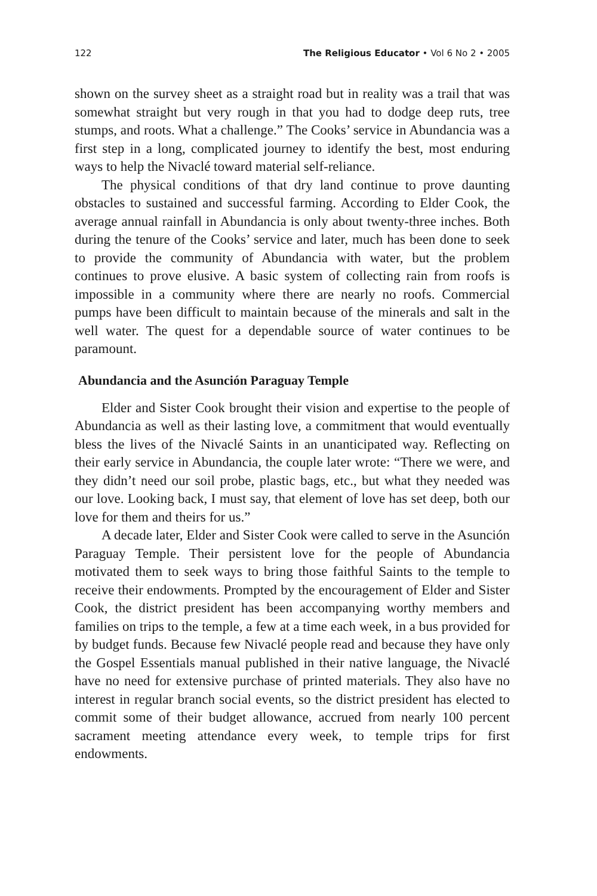122 The Religious Educator • Vol 6 No 2 • 2005
shown on the survey sheet as a straight road but in reality was a trail that was somewhat straight but very rough in that you had to dodge deep ruts, tree stumps, and roots. What a challenge.” The Cooks’ service in Abundancia was a first step in a long, complicated journey to identify the best, most enduring ways to help the Nivaclé toward material self-reliance.
The physical conditions of that dry land continue to prove daunting obstacles to sustained and successful farming. According to Elder Cook, the average annual rainfall in Abundancia is only about twenty-three inches. Both during the tenure of the Cooks’ service and later, much has been done to seek to provide the community of Abundancia with water, but the problem continues to prove elusive. A basic system of collecting rain from roofs is impossible in a community where there are nearly no roofs. Commercial pumps have been difficult to maintain because of the minerals and salt in the well water. The quest for a dependable source of water continues to be paramount.
Abundancia and the Asunción Paraguay Temple
Elder and Sister Cook brought their vision and expertise to the people of Abundancia as well as their lasting love, a commitment that would eventually bless the lives of the Nivaclé Saints in an unanticipated way. Reflecting on their early service in Abundancia, the couple later wrote: “There we were, and they didn’t need our soil probe, plastic bags, etc., but what they needed was our love. Looking back, I must say, that element of love has set deep, both our love for them and theirs for us.”
A decade later, Elder and Sister Cook were called to serve in the Asunción Paraguay Temple. Their persistent love for the people of Abundancia motivated them to seek ways to bring those faithful Saints to the temple to receive their endowments. Prompted by the encouragement of Elder and Sister Cook, the district president has been accompanying worthy members and families on trips to the temple, a few at a time each week, in a bus provided for by budget funds. Because few Nivaclé people read and because they have only the Gospel Essentials manual published in their native language, the Nivaclé have no need for extensive purchase of printed materials. They also have no interest in regular branch social events, so the district president has elected to commit some of their budget allowance, accrued from nearly 100 percent sacrament meeting attendance every week, to temple trips for first endowments.